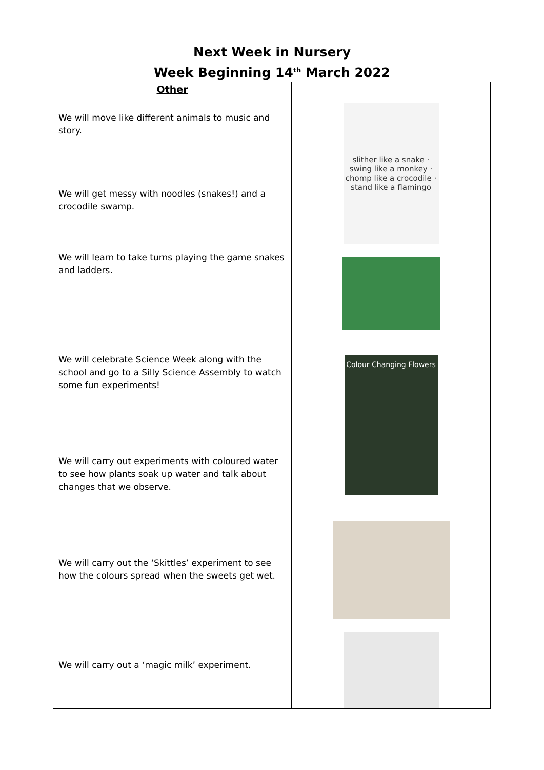Next Week in Nursery
Week Beginning 14<sup>th</sup> March 2022
| Other We will move like different animals to music and story. We will get messy with noodles (snakes!) and a crocodile swamp. We will learn to take turns playing the game snakes and ladders. We will celebrate Science Week along with the school and go to a Silly Science Assembly to watch some fun experiments! We will carry out experiments with coloured water to see how plants soak up water and talk about changes that we observe. We will carry out the ‘Skittles’ experiment to see how the colours spread when the sweets get wet. We will carry out a ‘magic milk’ experiment. | slither like a snake · swing like a monkey · chomp like a crocodile · stand like a flamingo Colour Changing Flowers |